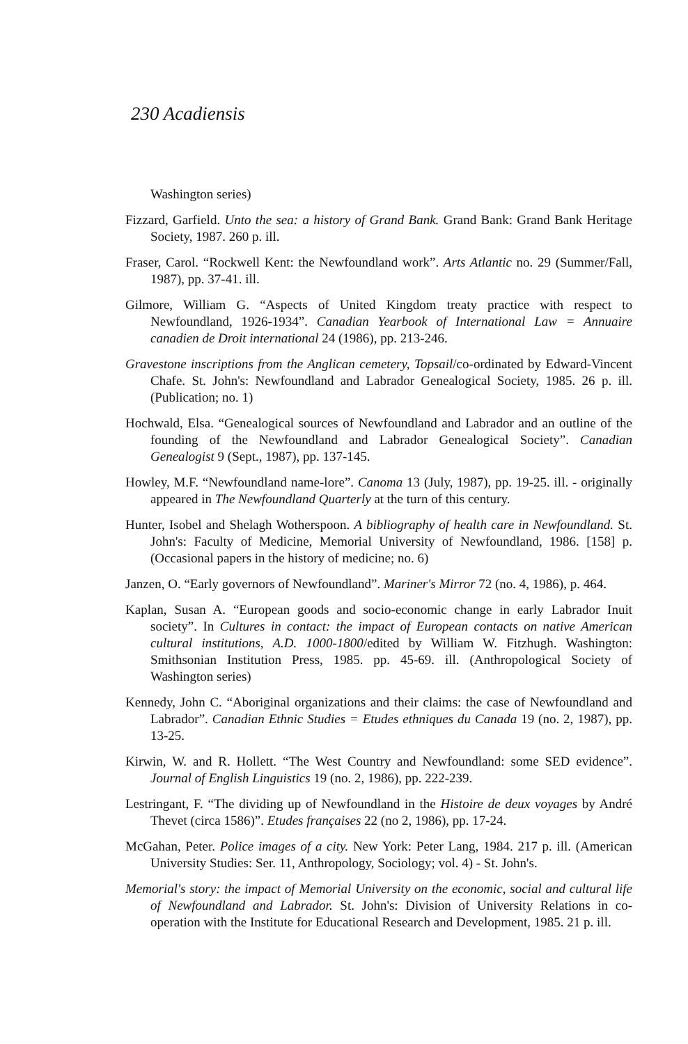230 Acadiensis
Washington series)
Fizzard, Garfield. Unto the sea: a history of Grand Bank. Grand Bank: Grand Bank Heritage Society, 1987. 260 p. ill.
Fraser, Carol. “Rockwell Kent: the Newfoundland work”. Arts Atlantic no. 29 (Summer/Fall, 1987), pp. 37-41. ill.
Gilmore, William G. “Aspects of United Kingdom treaty practice with respect to Newfoundland, 1926-1934”. Canadian Yearbook of International Law = Annuaire canadien de Droit international 24 (1986), pp. 213-246.
Gravestone inscriptions from the Anglican cemetery, Topsail/co-ordinated by Edward-Vincent Chafe. St. John's: Newfoundland and Labrador Genealogical Society, 1985. 26 p. ill. (Publication; no. 1)
Hochwald, Elsa. “Genealogical sources of Newfoundland and Labrador and an outline of the founding of the Newfoundland and Labrador Genealogical Society”. Canadian Genealogist 9 (Sept., 1987), pp. 137-145.
Howley, M.F. “Newfoundland name-lore”. Canoma 13 (July, 1987), pp. 19-25. ill. - originally appeared in The Newfoundland Quarterly at the turn of this century.
Hunter, Isobel and Shelagh Wotherspoon. A bibliography of health care in Newfoundland. St. John's: Faculty of Medicine, Memorial University of Newfoundland, 1986. [158] p. (Occasional papers in the history of medicine; no. 6)
Janzen, O. “Early governors of Newfoundland”. Mariner's Mirror 72 (no. 4, 1986), p. 464.
Kaplan, Susan A. “European goods and socio-economic change in early Labrador Inuit society”. In Cultures in contact: the impact of European contacts on native American cultural institutions, A.D. 1000-1800/edited by William W. Fitzhugh. Washington: Smithsonian Institution Press, 1985. pp. 45-69. ill. (Anthropological Society of Washington series)
Kennedy, John C. “Aboriginal organizations and their claims: the case of Newfoundland and Labrador”. Canadian Ethnic Studies = Etudes ethniques du Canada 19 (no. 2, 1987), pp. 13-25.
Kirwin, W. and R. Hollett. “The West Country and Newfoundland: some SED evidence”. Journal of English Linguistics 19 (no. 2, 1986), pp. 222-239.
Lestringant, F. “The dividing up of Newfoundland in the Histoire de deux voyages by André Thevet (circa 1586)”. Etudes françaises 22 (no 2, 1986), pp. 17-24.
McGahan, Peter. Police images of a city. New York: Peter Lang, 1984. 217 p. ill. (American University Studies: Ser. 11, Anthropology, Sociology; vol. 4) - St. John's.
Memorial's story: the impact of Memorial University on the economic, social and cultural life of Newfoundland and Labrador. St. John's: Division of University Relations in co-operation with the Institute for Educational Research and Development, 1985. 21 p. ill.